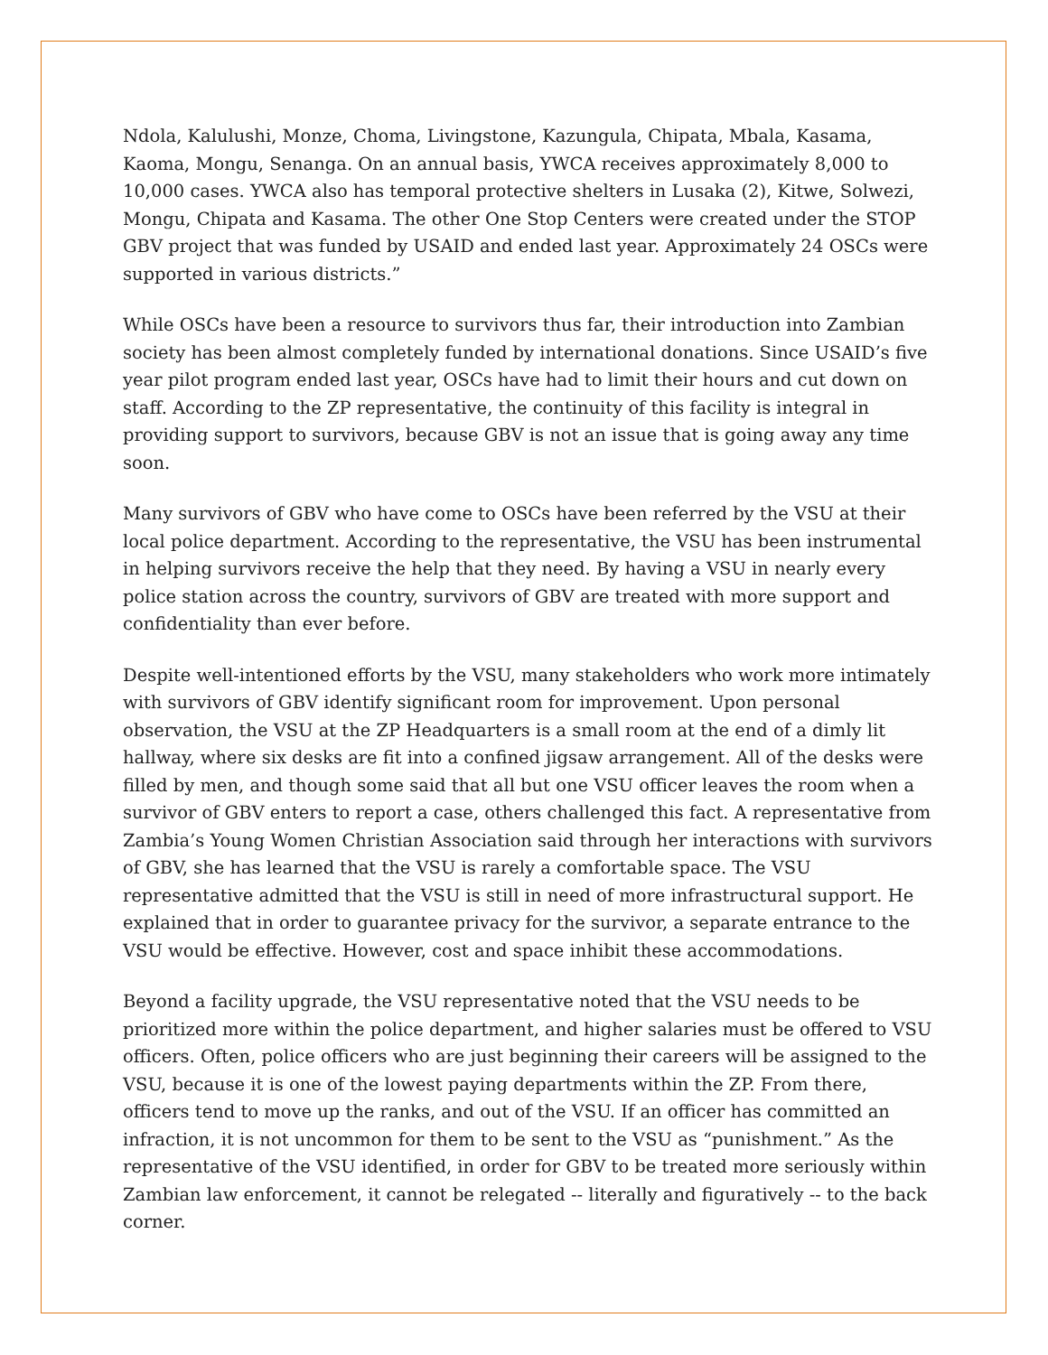Ndola, Kalulushi, Monze, Choma, Livingstone, Kazungula, Chipata, Mbala, Kasama, Kaoma, Mongu, Senanga. On an annual basis, YWCA receives approximately 8,000 to 10,000 cases. YWCA also has temporal protective shelters in Lusaka (2), Kitwe, Solwezi, Mongu, Chipata and Kasama. The other One Stop Centers were created under the STOP GBV project that was funded by USAID and ended last year. Approximately 24 OSCs were supported in various districts.”
While OSCs have been a resource to survivors thus far, their introduction into Zambian society has been almost completely funded by international donations. Since USAID’s five year pilot program ended last year, OSCs have had to limit their hours and cut down on staff. According to the ZP representative, the continuity of this facility is integral in providing support to survivors, because GBV is not an issue that is going away any time soon.
Many survivors of GBV who have come to OSCs have been referred by the VSU at their local police department. According to the representative, the VSU has been instrumental in helping survivors receive the help that they need. By having a VSU in nearly every police station across the country, survivors of GBV are treated with more support and confidentiality than ever before.
Despite well-intentioned efforts by the VSU, many stakeholders who work more intimately with survivors of GBV identify significant room for improvement. Upon personal observation, the VSU at the ZP Headquarters is a small room at the end of a dimly lit hallway, where six desks are fit into a confined jigsaw arrangement. All of the desks were filled by men, and though some said that all but one VSU officer leaves the room when a survivor of GBV enters to report a case, others challenged this fact. A representative from Zambia’s Young Women Christian Association said through her interactions with survivors of GBV, she has learned that the VSU is rarely a comfortable space. The VSU representative admitted that the VSU is still in need of more infrastructural support. He explained that in order to guarantee privacy for the survivor, a separate entrance to the VSU would be effective. However, cost and space inhibit these accommodations.
Beyond a facility upgrade, the VSU representative noted that the VSU needs to be prioritized more within the police department, and higher salaries must be offered to VSU officers. Often, police officers who are just beginning their careers will be assigned to the VSU, because it is one of the lowest paying departments within the ZP. From there, officers tend to move up the ranks, and out of the VSU. If an officer has committed an infraction, it is not uncommon for them to be sent to the VSU as “punishment.” As the representative of the VSU identified, in order for GBV to be treated more seriously within Zambian law enforcement, it cannot be relegated -- literally and figuratively -- to the back corner.